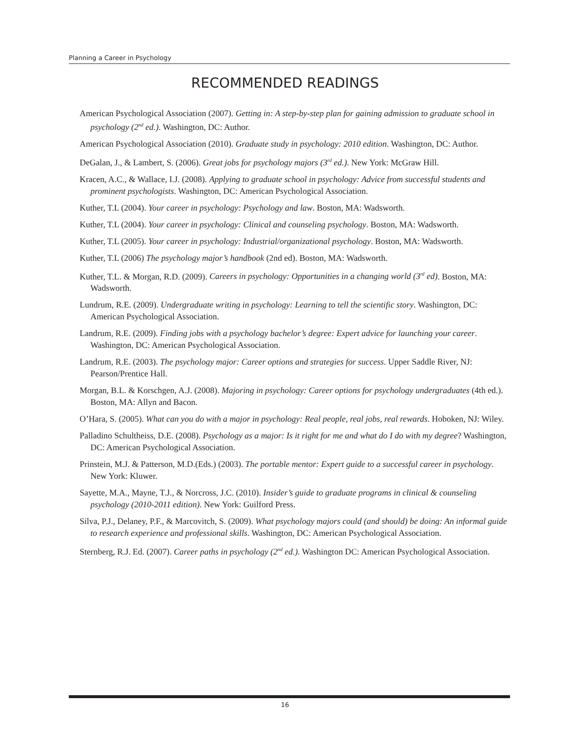Planning a Career in Psychology
RECOMMENDED READINGS
American Psychological Association (2007). Getting in: A step-by-step plan for gaining admission to graduate school in psychology (2<sup>nd</sup> ed.). Washington, DC: Author.
American Psychological Association (2010). Graduate study in psychology: 2010 edition. Washington, DC: Author.
DeGalan, J., & Lambert, S. (2006). Great jobs for psychology majors (3<sup>rd</sup> ed.). New York: McGraw Hill.
Kracen, A.C., & Wallace, I.J. (2008). Applying to graduate school in psychology: Advice from successful students and prominent psychologists. Washington, DC: American Psychological Association.
Kuther, T.L (2004). Your career in psychology: Psychology and law. Boston, MA: Wadsworth.
Kuther, T.L (2004). Your career in psychology: Clinical and counseling psychology. Boston, MA: Wadsworth.
Kuther, T.L (2005). Your career in psychology: Industrial/organizational psychology. Boston, MA: Wadsworth.
Kuther, T.L (2006) The psychology major’s handbook (2nd ed). Boston, MA: Wadsworth.
Kuther, T.L. & Morgan, R.D. (2009). Careers in psychology: Opportunities in a changing world (3<sup>rd</sup> ed). Boston, MA: Wadsworth.
Lundrum, R.E. (2009). Undergraduate writing in psychology: Learning to tell the scientific story. Washington, DC: American Psychological Association.
Landrum, R.E. (2009). Finding jobs with a psychology bachelor’s degree: Expert advice for launching your career. Washington, DC: American Psychological Association.
Landrum, R.E. (2003). The psychology major: Career options and strategies for success. Upper Saddle River, NJ: Pearson/Prentice Hall.
Morgan, B.L. & Korschgen, A.J. (2008). Majoring in psychology: Career options for psychology undergraduates (4th ed.). Boston, MA: Allyn and Bacon.
O’Hara, S. (2005). What can you do with a major in psychology: Real people, real jobs, real rewards. Hoboken, NJ: Wiley.
Palladino Schultheiss, D.E. (2008). Psychology as a major: Is it right for me and what do I do with my degree? Washington, DC: American Psychological Association.
Prinstein, M.J. & Patterson, M.D.(Eds.) (2003). The portable mentor: Expert guide to a successful career in psychology. New York: Kluwer.
Sayette, M.A., Mayne, T.J., & Norcross, J.C. (2010). Insider’s guide to graduate programs in clinical & counseling psychology (2010-2011 edition). New York: Guilford Press.
Silva, P.J., Delaney, P.F., & Marcovitch, S. (2009). What psychology majors could (and should) be doing: An informal guide to research experience and professional skills. Washington, DC: American Psychological Association.
Sternberg, R.J. Ed. (2007). Career paths in psychology (2<sup>nd</sup> ed.). Washington DC: American Psychological Association.
16